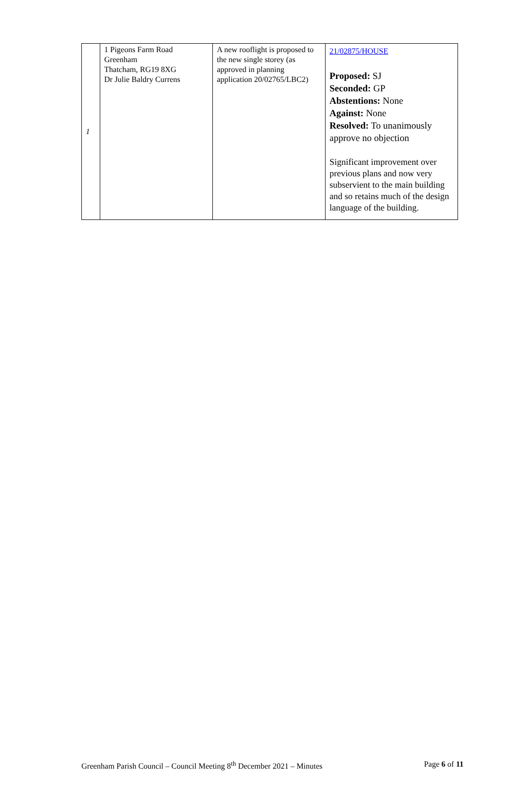| 1 | 1 Pigeons Farm Road Greenham Thatcham, RG19 8XG Dr Julie Baldry Currens | A new rooflight is proposed to the new single storey (as approved in planning application 20/02765/LBC2) | 21/02875/HOUSE Proposed: SJ Seconded: GP Abstentions: None Against: None Resolved: To unanimously approve no objection Significant improvement over previous plans and now very subservient to the main building and so retains much of the design language of the building. |
Greenham Parish Council – Council Meeting 8<sup>th</sup> December 2021 – Minutes Page 6 of 11